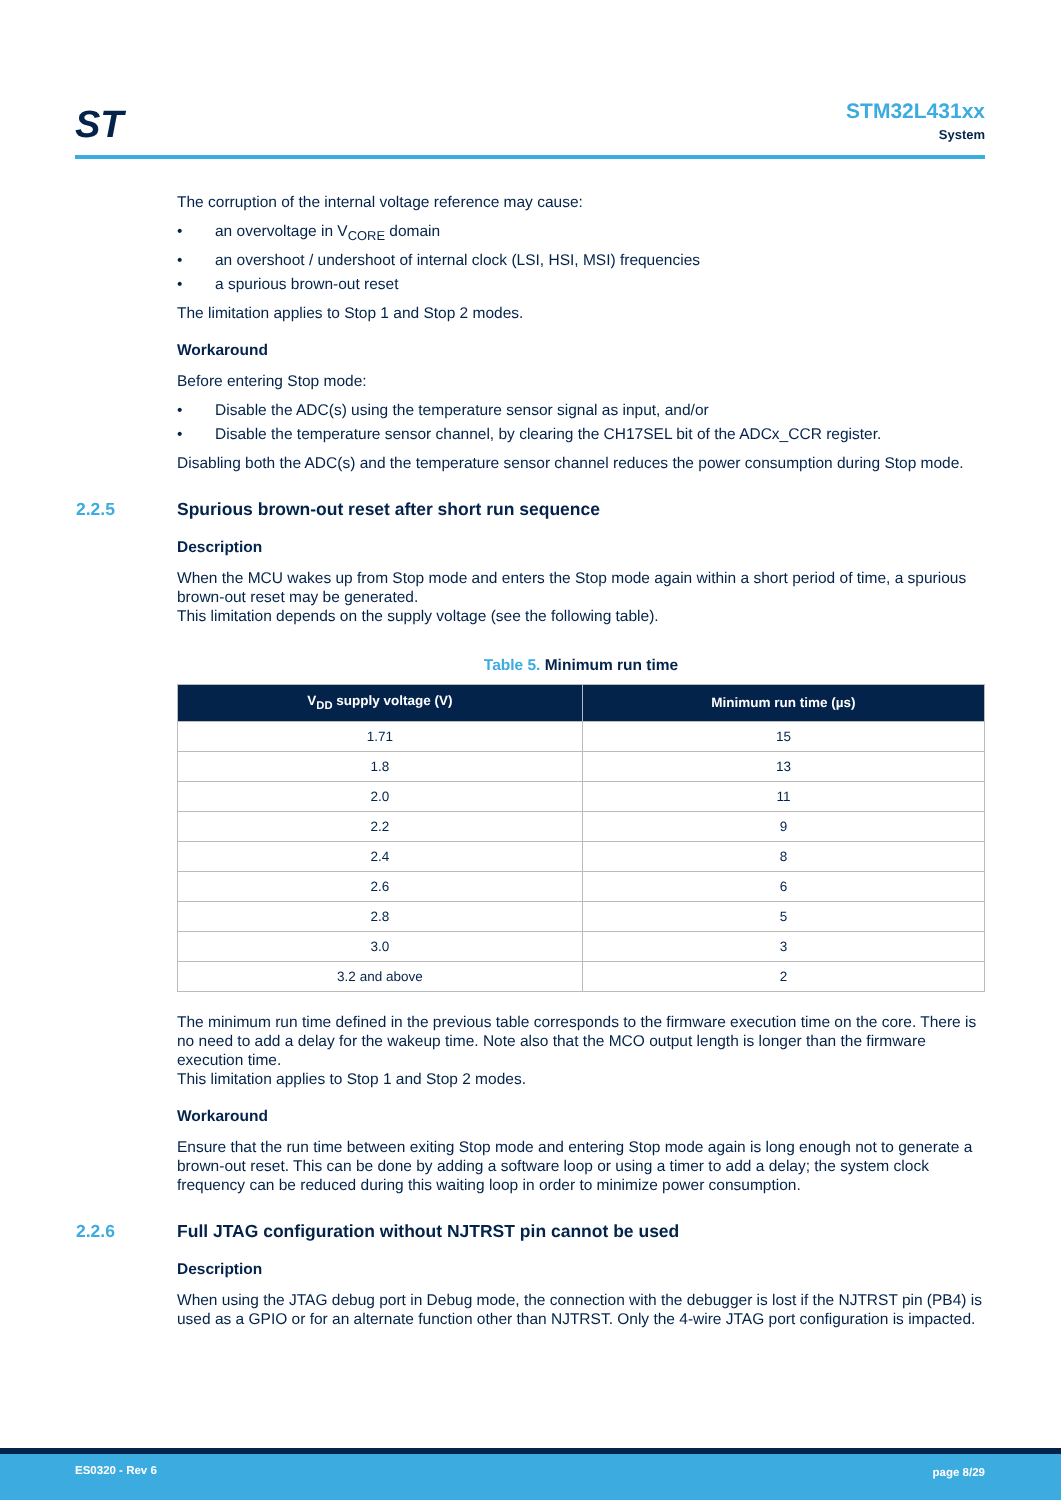ST
STM32L431xx
System
The corruption of the internal voltage reference may cause:
• an overvoltage in V<sub>CORE</sub> domain
• an overshoot / undershoot of internal clock (LSI, HSI, MSI) frequencies
• a spurious brown-out reset
The limitation applies to Stop 1 and Stop 2 modes.
Workaround
Before entering Stop mode:
• Disable the ADC(s) using the temperature sensor signal as input, and/or
• Disable the temperature sensor channel, by clearing the CH17SEL bit of the ADCx_CCR register.
Disabling both the ADC(s) and the temperature sensor channel reduces the power consumption during Stop mode.
2.2.5 Spurious brown-out reset after short run sequence
Description
When the MCU wakes up from Stop mode and enters the Stop mode again within a short period of time, a spurious brown-out reset may be generated.
This limitation depends on the supply voltage (see the following table).
Table 5. Minimum run time
| V<sub>DD</sub> supply voltage (V) | Minimum run time (µs) |
| --- | --- |
| 1.71 | 15 |
| 1.8 | 13 |
| 2.0 | 11 |
| 2.2 | 9 |
| 2.4 | 8 |
| 2.6 | 6 |
| 2.8 | 5 |
| 3.0 | 3 |
| 3.2 and above | 2 |
The minimum run time defined in the previous table corresponds to the firmware execution time on the core. There is no need to add a delay for the wakeup time. Note also that the MCO output length is longer than the firmware execution time.
This limitation applies to Stop 1 and Stop 2 modes.
Workaround
Ensure that the run time between exiting Stop mode and entering Stop mode again is long enough not to generate a brown-out reset. This can be done by adding a software loop or using a timer to add a delay; the system clock frequency can be reduced during this waiting loop in order to minimize power consumption.
2.2.6 Full JTAG configuration without NJTRST pin cannot be used
Description
When using the JTAG debug port in Debug mode, the connection with the debugger is lost if the NJTRST pin (PB4) is used as a GPIO or for an alternate function other than NJTRST. Only the 4-wire JTAG port configuration is impacted.
ES0320 - Rev 6 page 8/29